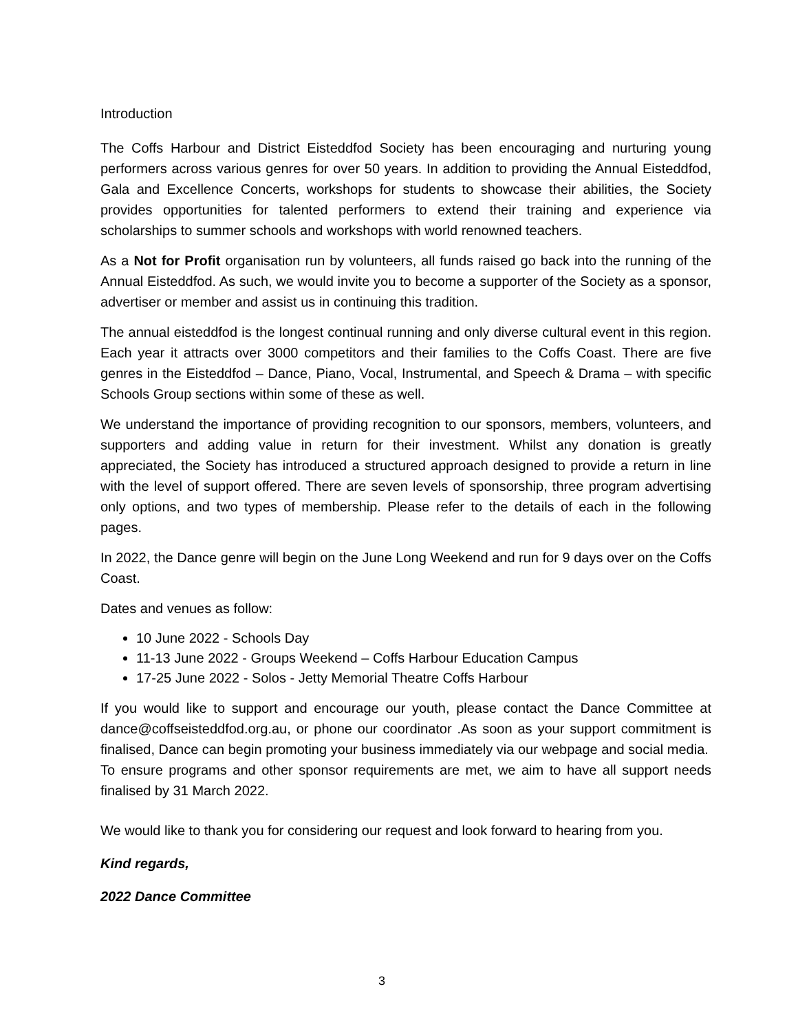Introduction
The Coffs Harbour and District Eisteddfod Society has been encouraging and nurturing young performers across various genres for over 50 years. In addition to providing the Annual Eisteddfod, Gala and Excellence Concerts, workshops for students to showcase their abilities, the Society provides opportunities for talented performers to extend their training and experience via scholarships to summer schools and workshops with world renowned teachers.
As a Not for Profit organisation run by volunteers, all funds raised go back into the running of the Annual Eisteddfod. As such, we would invite you to become a supporter of the Society as a sponsor, advertiser or member and assist us in continuing this tradition.
The annual eisteddfod is the longest continual running and only diverse cultural event in this region. Each year it attracts over 3000 competitors and their families to the Coffs Coast. There are five genres in the Eisteddfod – Dance, Piano, Vocal, Instrumental, and Speech & Drama – with specific Schools Group sections within some of these as well.
We understand the importance of providing recognition to our sponsors, members, volunteers, and supporters and adding value in return for their investment. Whilst any donation is greatly appreciated, the Society has introduced a structured approach designed to provide a return in line with the level of support offered. There are seven levels of sponsorship, three program advertising only options, and two types of membership. Please refer to the details of each in the following pages.
In 2022, the Dance genre will begin on the June Long Weekend and run for 9 days over on the Coffs Coast.
Dates and venues as follow:
10 June 2022 - Schools Day
11-13 June 2022 - Groups Weekend – Coffs Harbour Education Campus
17-25 June 2022 - Solos - Jetty Memorial Theatre Coffs Harbour
If you would like to support and encourage our youth, please contact the Dance Committee at dance@coffseisteddfod.org.au, or phone our coordinator .As soon as your support commitment is finalised, Dance can begin promoting your business immediately via our webpage and social media.
To ensure programs and other sponsor requirements are met, we aim to have all support needs finalised by 31 March 2022.
We would like to thank you for considering our request and look forward to hearing from you.
Kind regards,
2022 Dance Committee
3